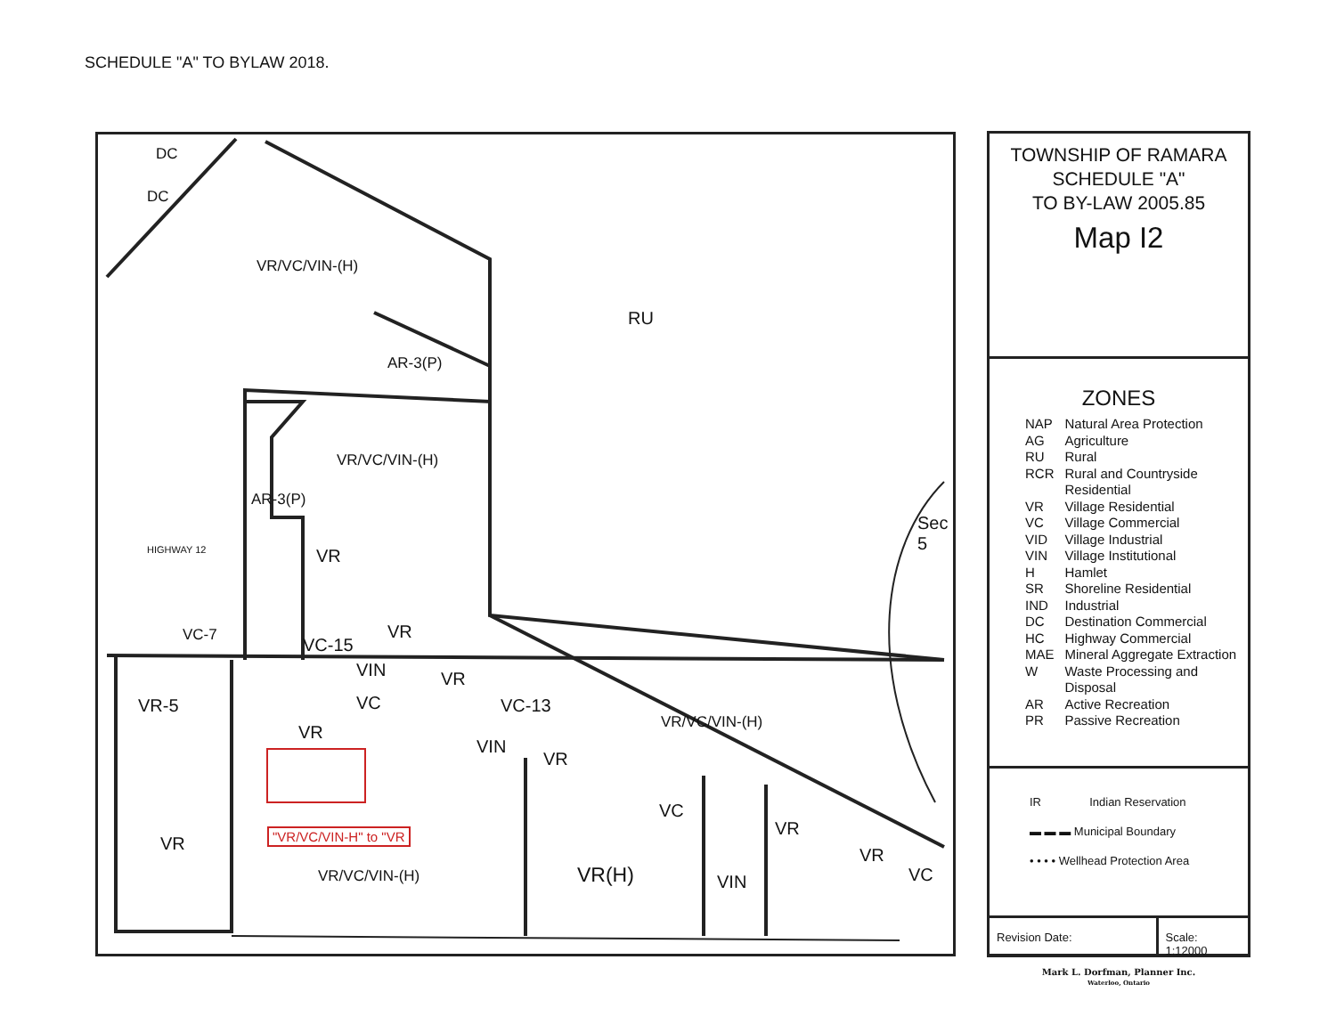SCHEDULE "A" TO BYLAW 2018.
DC
DC
VR/VC/VIN-(H)
RU
AR-3(P)
VR/VC/VIN-(H)
AR-3(P)
VR
Sec 5
HIGHWAY 12
VC-7 VC-15
VR
VIN VR
VR-5 VC VC-13
VR/VC/VIN-(H)
VR
VIN
VR
VC
VR
"VR/VC/VIN-H" to "VR
VR
VR
VC
VR/VC/VIN-(H) VR(H) VIN
TOWNSHIP OF RAMARA
SCHEDULE "A"
TO BY-LAW 2005.85
Map I2
ZONES
| NAP | Natural Area Protection |
| AG | Agriculture |
| RU | Rural |
| RCR | Rural and Countryside Residential |
| VR | Village Residential |
| VC | Village Commercial |
| VID | Village Industrial |
| VIN | Village Institutional |
| H | Hamlet |
| SR | Shoreline Residential |
| IND | Industrial |
| DC | Destination Commercial |
| HC | Highway Commercial |
| MAE | Mineral Aggregate Extraction |
| W | Waste Processing and Disposal |
| AR | Active Recreation |
| PR | Passive Recreation |
IR Indian Reservation
▬ ▬ ▬ Municipal Boundary
• • • • Wellhead Protection Area
Revision Date: Scale: 1:12000
Mark L. Dorfman, Planner Inc.
Waterloo, Ontario